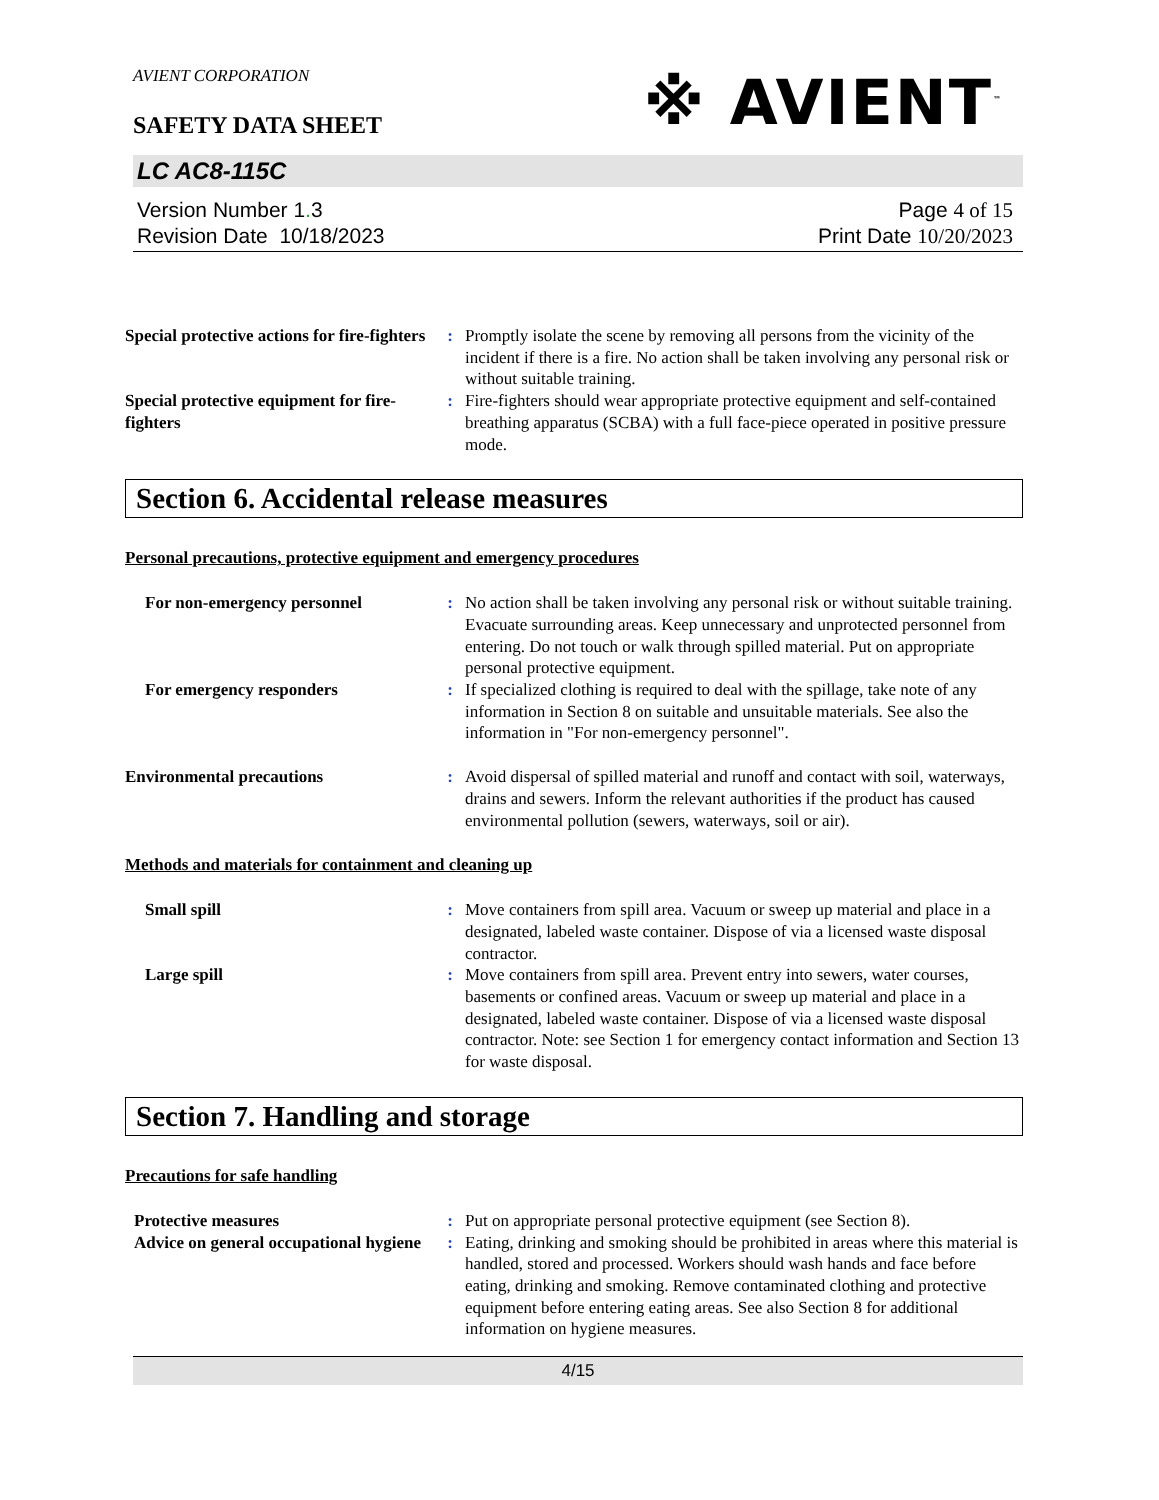AVIENT CORPORATION
SAFETY DATA SHEET
※ AVIENT<sup>™</sup>
LC AC8-115C
Version Number 1. 3
Revision Date 10/18/2023
Page 4 of 15
Print Date 10/20/2023
Special protective actions for fire-fighters
:
Promptly isolate the scene by removing all persons from the vicinity of the incident if there is a fire. No action shall be taken involving any personal risk or without suitable training.
Special protective equipment for fire-fighters
:
Fire-fighters should wear appropriate protective equipment and self-contained breathing apparatus (SCBA) with a full face-piece operated in positive pressure mode.
Section 6. Accidental release measures
Personal precautions, protective equipment and emergency procedures
For non-emergency personnel
:
No action shall be taken involving any personal risk or without suitable training. Evacuate surrounding areas. Keep unnecessary and unprotected personnel from entering. Do not touch or walk through spilled material. Put on appropriate personal protective equipment.
For emergency responders
:
If specialized clothing is required to deal with the spillage, take note of any information in Section 8 on suitable and unsuitable materials. See also the information in "For non-emergency personnel".
Environmental precautions
:
Avoid dispersal of spilled material and runoff and contact with soil, waterways, drains and sewers. Inform the relevant authorities if the product has caused environmental pollution (sewers, waterways, soil or air).
Methods and materials for containment and cleaning up
Small spill
:
Move containers from spill area. Vacuum or sweep up material and place in a designated, labeled waste container. Dispose of via a licensed waste disposal contractor.
Large spill
:
Move containers from spill area. Prevent entry into sewers, water courses, basements or confined areas. Vacuum or sweep up material and place in a designated, labeled waste container. Dispose of via a licensed waste disposal contractor. Note: see Section 1 for emergency contact information and Section 13 for waste disposal.
Section 7. Handling and storage
Precautions for safe handling
Protective measures
:
Put on appropriate personal protective equipment (see Section 8).
Advice on general occupational hygiene
:
Eating, drinking and smoking should be prohibited in areas where this material is handled, stored and processed. Workers should wash hands and face before eating, drinking and smoking. Remove contaminated clothing and protective equipment before entering eating areas. See also Section 8 for additional information on hygiene measures.
4/15